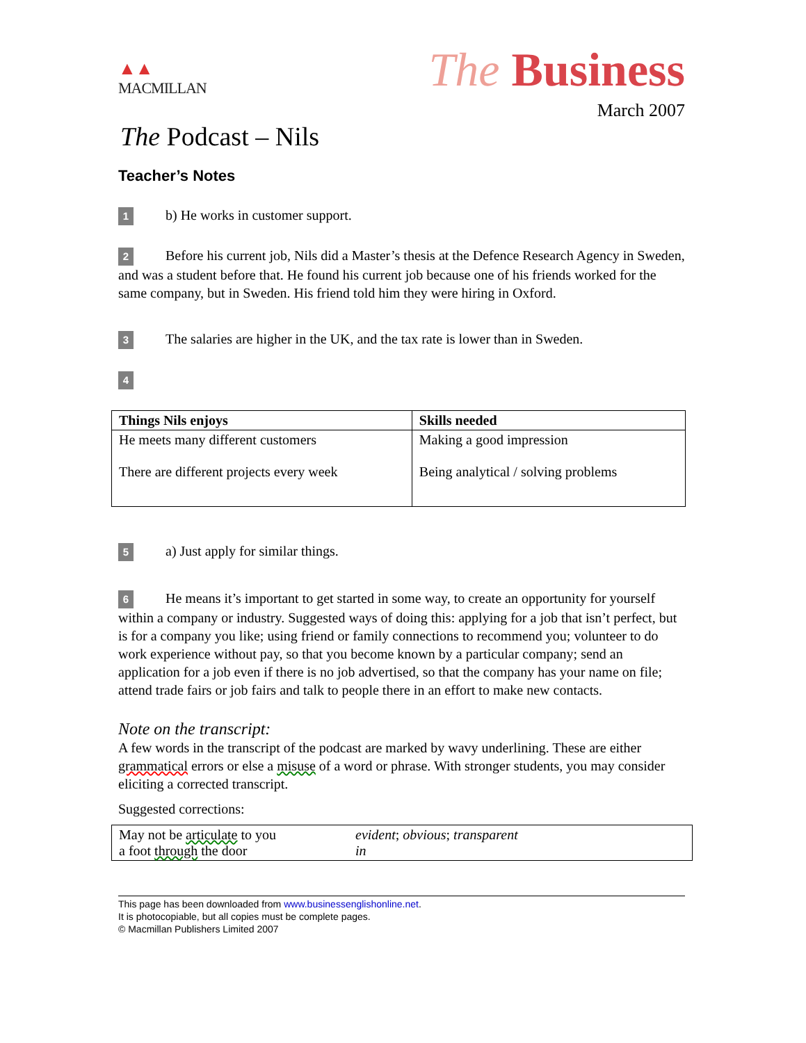▲▲
MACMILLAN
The Business
March 2007
The Podcast – Nils
Teacher’s Notes
1 b) He works in customer support.
2 Before his current job, Nils did a Master’s thesis at the Defence Research Agency in Sweden, and was a student before that. He found his current job because one of his friends worked for the same company, but in Sweden. His friend told him they were hiring in Oxford.
3 The salaries are higher in the UK, and the tax rate is lower than in Sweden.
4
| Things Nils enjoys | Skills needed |
| --- | --- |
| He meets many different customers There are different projects every week | Making a good impression Being analytical / solving problems |
5 a) Just apply for similar things.
6 He means it’s important to get started in some way, to create an opportunity for yourself within a company or industry. Suggested ways of doing this: applying for a job that isn’t perfect, but is for a company you like; using friend or family connections to recommend you; volunteer to do work experience without pay, so that you become known by a particular company; send an application for a job even if there is no job advertised, so that the company has your name on file; attend trade fairs or job fairs and talk to people there in an effort to make new contacts.
Note on the transcript:
A few words in the transcript of the podcast are marked by wavy underlining. These are either grammatical errors or else a misuse of a word or phrase. With stronger students, you may consider eliciting a corrected transcript.
Suggested corrections:
| May not be articulate to you a foot through the door | evident ; obvious ; transparent in |
This page has been downloaded from www.businessenglishonline.net.
It is photocopiable, but all copies must be complete pages.
© Macmillan Publishers Limited 2007